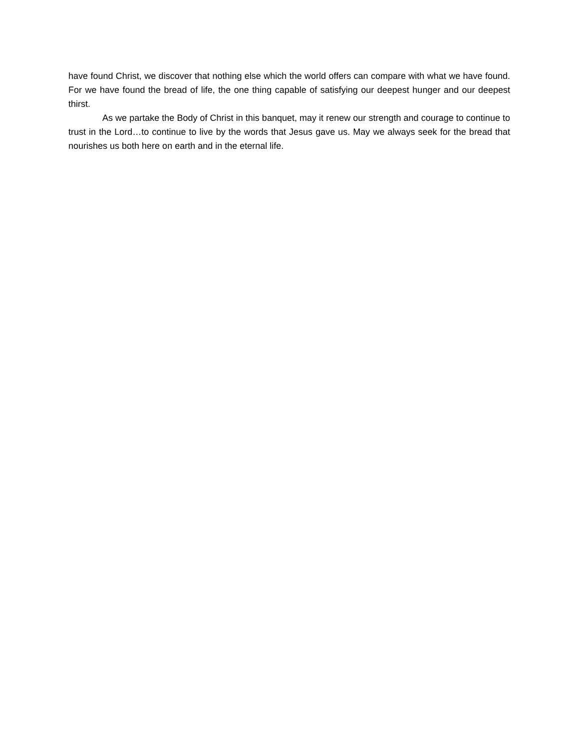have found Christ, we discover that nothing else which the world offers can compare with what we have found. For we have found the bread of life, the one thing capable of satisfying our deepest hunger and our deepest thirst.
As we partake the Body of Christ in this banquet, may it renew our strength and courage to continue to trust in the Lord…to continue to live by the words that Jesus gave us. May we always seek for the bread that nourishes us both here on earth and in the eternal life.